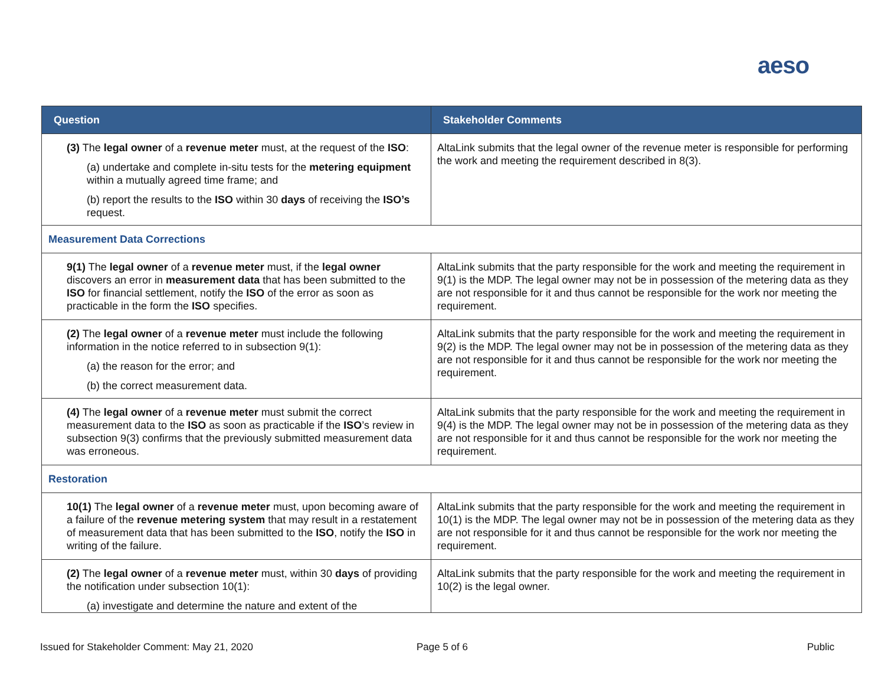aeso
| Question | Stakeholder Comments |
| --- | --- |
| (3) The legal owner of a revenue meter must, at the request of the ISO : (a) undertake and complete in-situ tests for the metering equipment within a mutually agreed time frame; and (b) report the results to the ISO within 30 days of receiving the ISO’s request. | AltaLink submits that the legal owner of the revenue meter is responsible for performing the work and meeting the requirement described in 8(3). |
| Measurement Data Corrections | |
| 9(1) The legal owner of a revenue meter must, if the legal owner discovers an error in measurement data that has been submitted to the ISO for financial settlement, notify the ISO of the error as soon as practicable in the form the ISO specifies. | AltaLink submits that the party responsible for the work and meeting the requirement in 9(1) is the MDP. The legal owner may not be in possession of the metering data as they are not responsible for it and thus cannot be responsible for the work nor meeting the requirement. |
| (2) The legal owner of a revenue meter must include the following information in the notice referred to in subsection 9(1): (a) the reason for the error; and (b) the correct measurement data. | AltaLink submits that the party responsible for the work and meeting the requirement in 9(2) is the MDP. The legal owner may not be in possession of the metering data as they are not responsible for it and thus cannot be responsible for the work nor meeting the requirement. |
| (4) The legal owner of a revenue meter must submit the correct measurement data to the ISO as soon as practicable if the ISO ’s review in subsection 9(3) confirms that the previously submitted measurement data was erroneous. | AltaLink submits that the party responsible for the work and meeting the requirement in 9(4) is the MDP. The legal owner may not be in possession of the metering data as they are not responsible for it and thus cannot be responsible for the work nor meeting the requirement. |
| Restoration | |
| 10(1) The legal owner of a revenue meter must, upon becoming aware of a failure of the revenue metering system that may result in a restatement of measurement data that has been submitted to the ISO , notify the ISO in writing of the failure. | AltaLink submits that the party responsible for the work and meeting the requirement in 10(1) is the MDP. The legal owner may not be in possession of the metering data as they are not responsible for it and thus cannot be responsible for the work nor meeting the requirement. |
| (2) The legal owner of a revenue meter must, within 30 days of providing the notification under subsection 10(1): (a) investigate and determine the nature and extent of the | AltaLink submits that the party responsible for the work and meeting the requirement in 10(2) is the legal owner. |
Issued for Stakeholder Comment: May 21, 2020
Page 5 of 6 Public